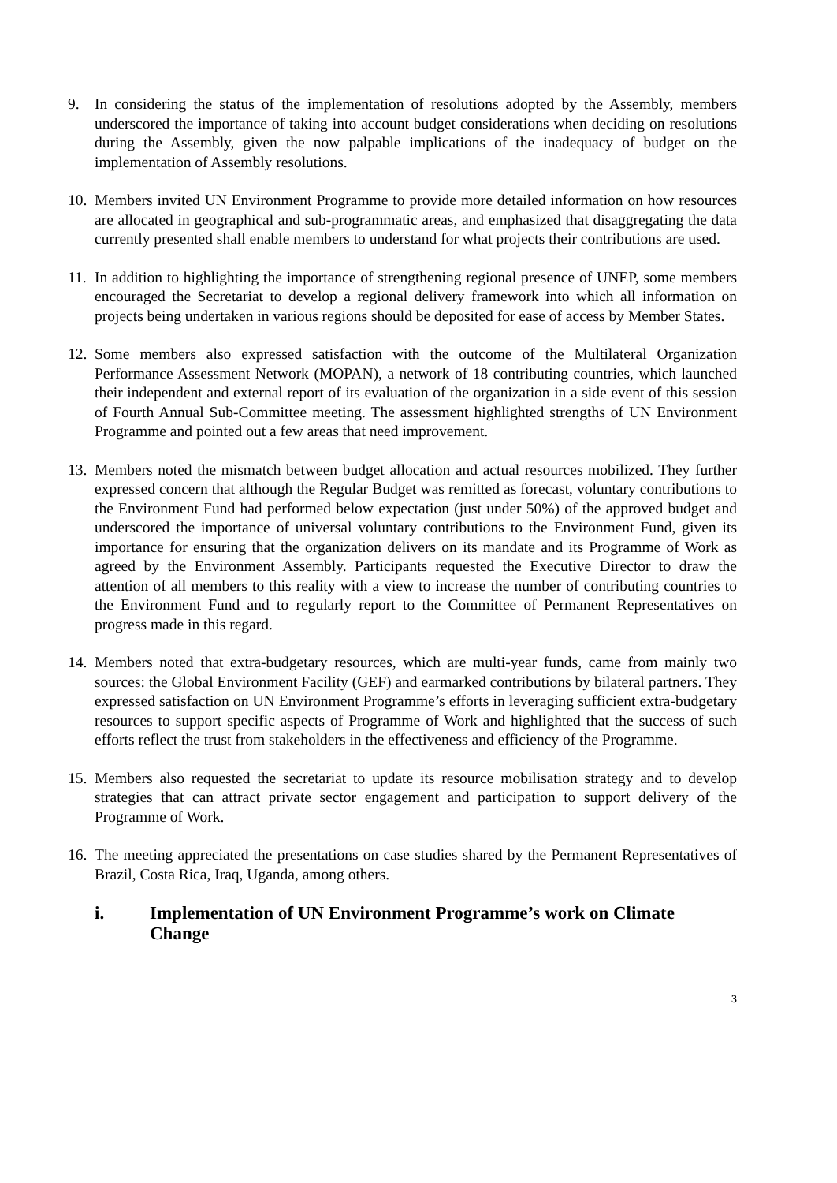9. In considering the status of the implementation of resolutions adopted by the Assembly, members underscored the importance of taking into account budget considerations when deciding on resolutions during the Assembly, given the now palpable implications of the inadequacy of budget on the implementation of Assembly resolutions.
10.
Members invited UN Environment Programme to provide more detailed information on how resources are allocated in geographical and sub-programmatic areas, and emphasized that disaggregating the data currently presented shall enable members to understand for what projects their contributions are used.
11.
In addition to highlighting the importance of strengthening regional presence of UNEP, some members encouraged the Secretariat to develop a regional delivery framework into which all information on projects being undertaken in various regions should be deposited for ease of access by Member States.
12.
Some members also expressed satisfaction with the outcome of the Multilateral Organization Performance Assessment Network (MOPAN), a network of 18 contributing countries, which launched their independent and external report of its evaluation of the organization in a side event of this session of Fourth Annual Sub-Committee meeting. The assessment highlighted strengths of UN Environment Programme and pointed out a few areas that need improvement.
13.
Members noted the mismatch between budget allocation and actual resources mobilized. They further expressed concern that although the Regular Budget was remitted as forecast, voluntary contributions to the Environment Fund had performed below expectation (just under 50%) of the approved budget and underscored the importance of universal voluntary contributions to the Environment Fund, given its importance for ensuring that the organization delivers on its mandate and its Programme of Work as agreed by the Environment Assembly. Participants requested the Executive Director to draw the attention of all members to this reality with a view to increase the number of contributing countries to the Environment Fund and to regularly report to the Committee of Permanent Representatives on progress made in this regard.
14.
Members noted that extra-budgetary resources, which are multi-year funds, came from mainly two sources: the Global Environment Facility (GEF) and earmarked contributions by bilateral partners. They expressed satisfaction on UN Environment Programme’s efforts in leveraging sufficient extra-budgetary resources to support specific aspects of Programme of Work and highlighted that the success of such efforts reflect the trust from stakeholders in the effectiveness and efficiency of the Programme.
15.
Members also requested the secretariat to update its resource mobilisation strategy and to develop strategies that can attract private sector engagement and participation to support delivery of the Programme of Work.
16.
The meeting appreciated the presentations on case studies shared by the Permanent Representatives of Brazil, Costa Rica, Iraq, Uganda, among others.
i. Implementation of UN Environment Programme’s work on Climate Change
3